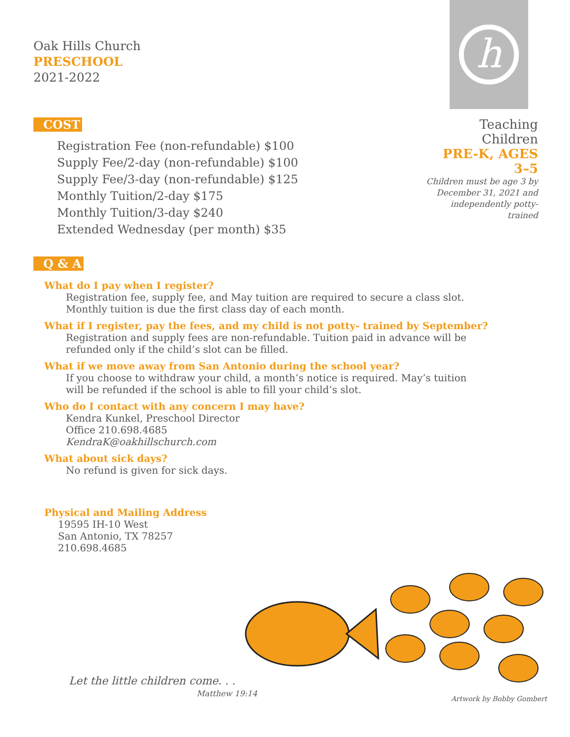Oak Hills Church
PRESCHOOL
2021-2022
COST
Registration Fee (non-refundable) $100
Supply Fee/2-day (non-refundable) $100
Supply Fee/3-day (non-refundable) $125
Monthly Tuition/2-day $175
Monthly Tuition/3-day $240
Extended Wednesday (per month) $35
Q & A
h
Teaching Children
PRE-K, AGES 3–5
Children must be age 3 by
December 31, 2021 and
independently potty-trained
What do I pay when I register?
Registration fee, supply fee, and May tuition are required to secure a class slot. Monthly tuition is due the first class day of each month.
What if I register, pay the fees, and my child is not potty- trained by September?
Registration and supply fees are non-refundable. Tuition paid in advance will be refunded only if the child’s slot can be filled.
What if we move away from San Antonio during the school year?
If you choose to withdraw your child, a month’s notice is required. May’s tuition will be refunded if the school is able to fill your child’s slot.
Who do I contact with any concern I may have?
Kendra Kunkel, Preschool Director
Office 210.698.4685
KendraK@oakhillschurch.com
What about sick days?
No refund is given for sick days.
Physical and Mailing Address
19595 IH-10 West
San Antonio, TX 78257
210.698.4685
Let the little children come. . .
Matthew 19:14
Artwork by Bobby Gombert